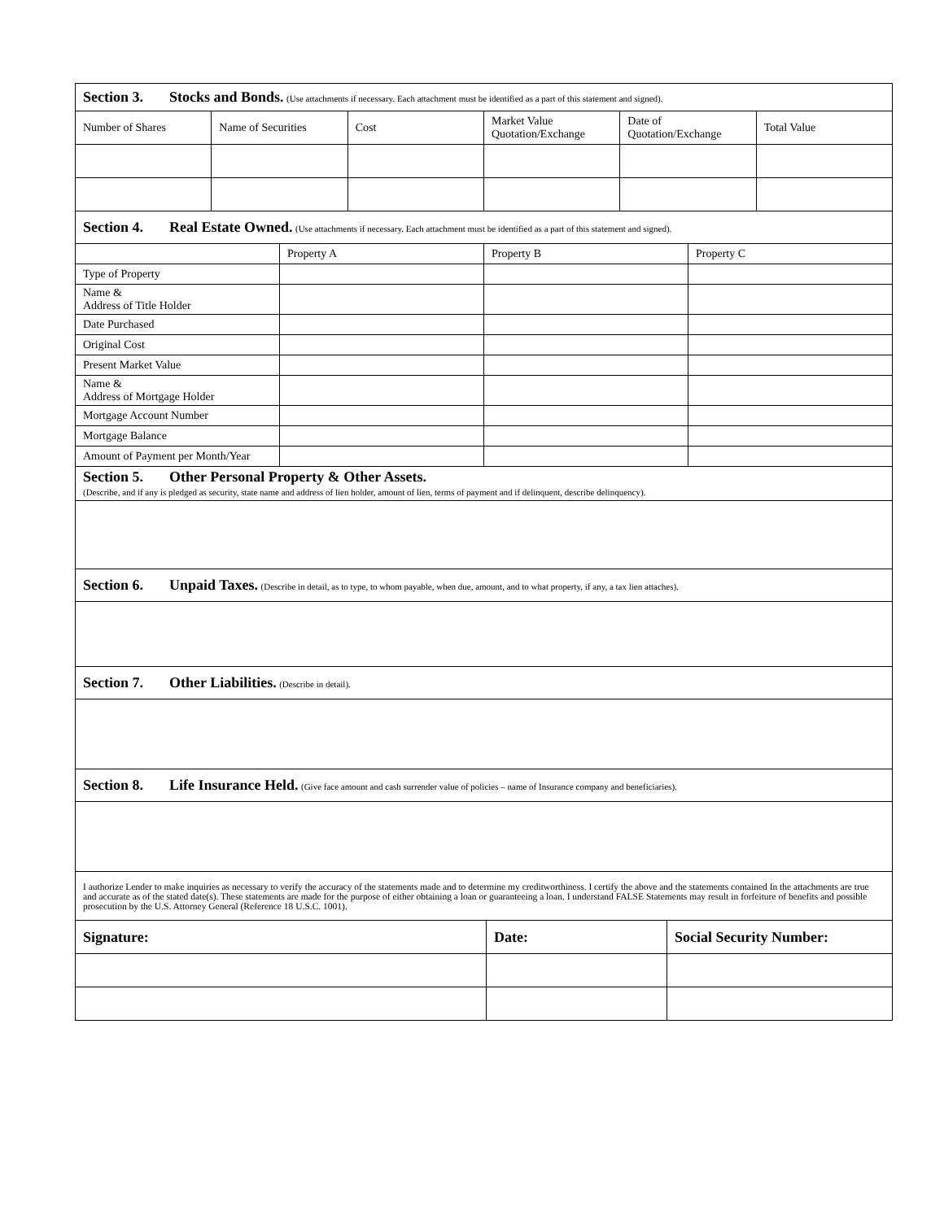| Section 3. Stocks and Bonds. (Use attachments if necessary. Each attachment must be identified as a part of this statement and signed). | | | | | |
| Number of Shares | Name of Securities | Cost | Market Value Quotation/Exchange | Date of Quotation/Exchange | Total Value |
| Section 4. Real Estate Owned. (Use attachments if necessary. Each attachment must be identified as a part of this statement and signed). | | | |
| | Property A | Property B | Property C |
| Type of Property | | | |
| Name & Address of Title Holder | | | |
| Date Purchased | | | |
| Original Cost | | | |
| Present Market Value | | | |
| Name & Address of Mortgage Holder | | | |
| Mortgage Account Number | | | |
| Mortgage Balance | | | |
| Amount of Payment per Month/Year | | | |
| Section 5. Other Personal Property & Other Assets. (Describe, and if any is pledged as security, state name and address of lien holder, amount of lien, terms of payment and if delinquent, describe delinquency). |
| Section 6. Unpaid Taxes. (Describe in detail, as to type, to whom payable, when due, amount, and to what property, if any, a tax lien attaches). |
| Section 7. Other Liabilities. (Describe in detail). |
| Section 8. Life Insurance Held. (Give face amount and cash surrender value of policies – name of Insurance company and beneficiaries). |
| I authorize Lender to make inquiries as necessary to verify the accuracy of the statements made and to determine my creditworthiness. I certify the above and the statements contained In the attachments are true and accurate as of the stated date(s). These statements are made for the purpose of either obtaining a loan or guaranteeing a loan. I understand FALSE Statements may result in forfeiture of benefits and possible prosecution by the U.S. Attorney General (Reference 18 U.S.C. 1001). |
| Signature: | Date: | Social Security Number: |